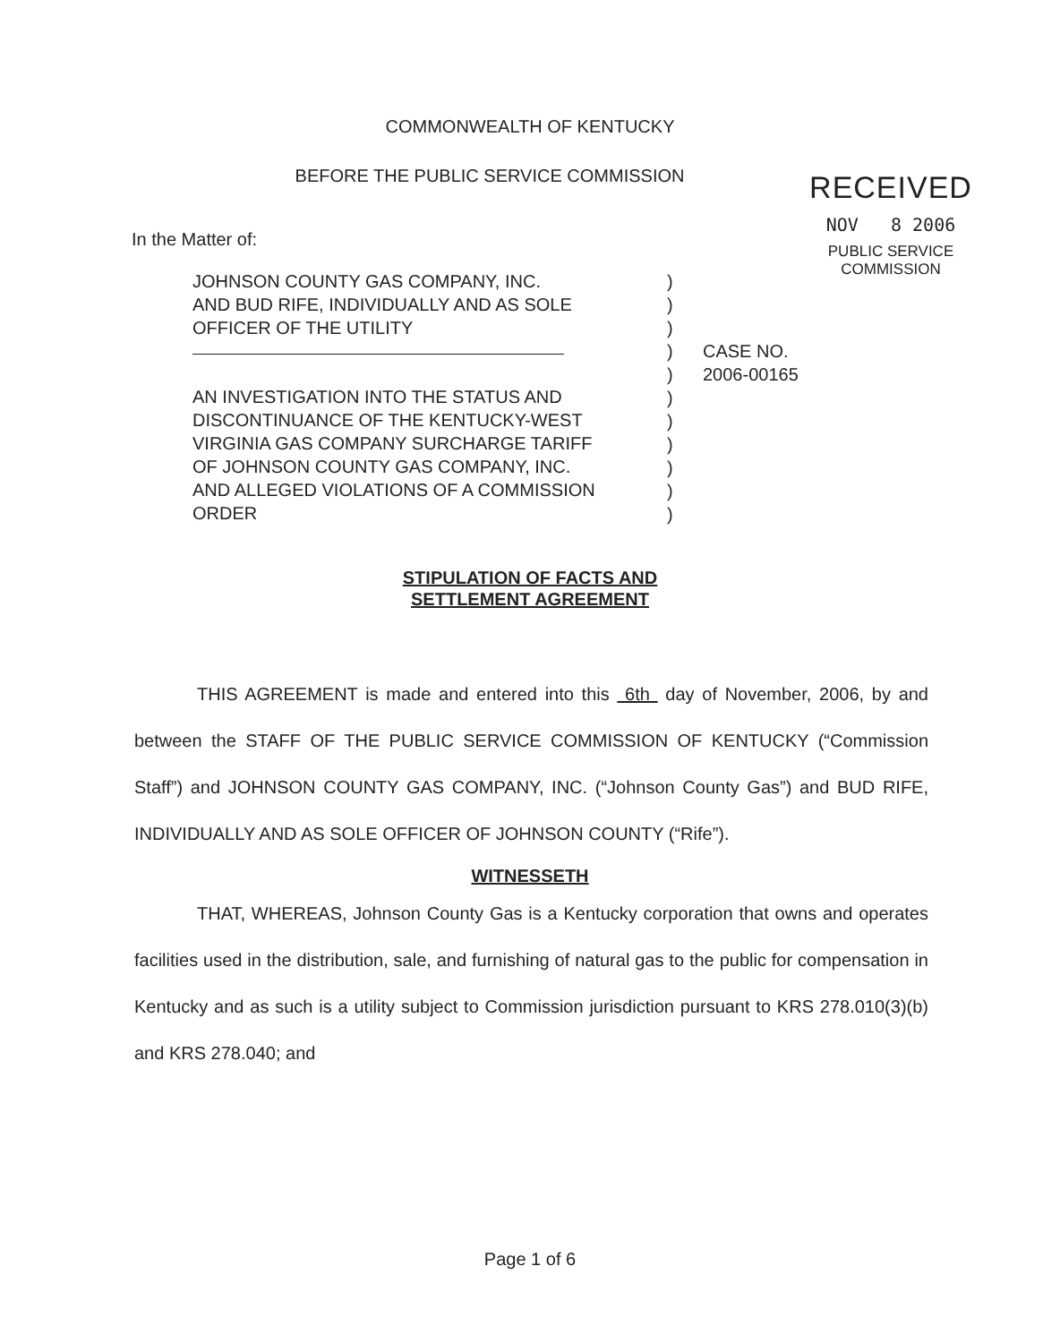COMMONWEALTH OF KENTUCKY
BEFORE THE PUBLIC SERVICE COMMISSION
RECEIVED
NOV 8 2006
PUBLIC SERVICE
COMMISSION
In the Matter of:
JOHNSON COUNTY GAS COMPANY, INC.
AND BUD RIFE, INDIVIDUALLY AND AS SOLE
OFFICER OF THE UTILITY
AN INVESTIGATION INTO THE STATUS AND
DISCONTINUANCE OF THE KENTUCKY-WEST
VIRGINIA GAS COMPANY SURCHARGE TARIFF
OF JOHNSON COUNTY GAS COMPANY, INC.
AND ALLEGED VIOLATIONS OF A COMMISSION
ORDER
)
)
)
)
)
)
)
)
)
)
)
CASE NO.
2006-00165
STIPULATION OF FACTS AND
SETTLEMENT AGREEMENT
THIS AGREEMENT is made and entered into this 6th day of November, 2006, by and between the STAFF OF THE PUBLIC SERVICE COMMISSION OF KENTUCKY (“Commission Staff”) and JOHNSON COUNTY GAS COMPANY, INC. (“Johnson County Gas”) and BUD RIFE, INDIVIDUALLY AND AS SOLE OFFICER OF JOHNSON COUNTY (“Rife”).
WITNESSETH
THAT, WHEREAS, Johnson County Gas is a Kentucky corporation that owns and operates facilities used in the distribution, sale, and furnishing of natural gas to the public for compensation in Kentucky and as such is a utility subject to Commission jurisdiction pursuant to KRS 278.010(3)(b) and KRS 278.040; and
Page 1 of 6